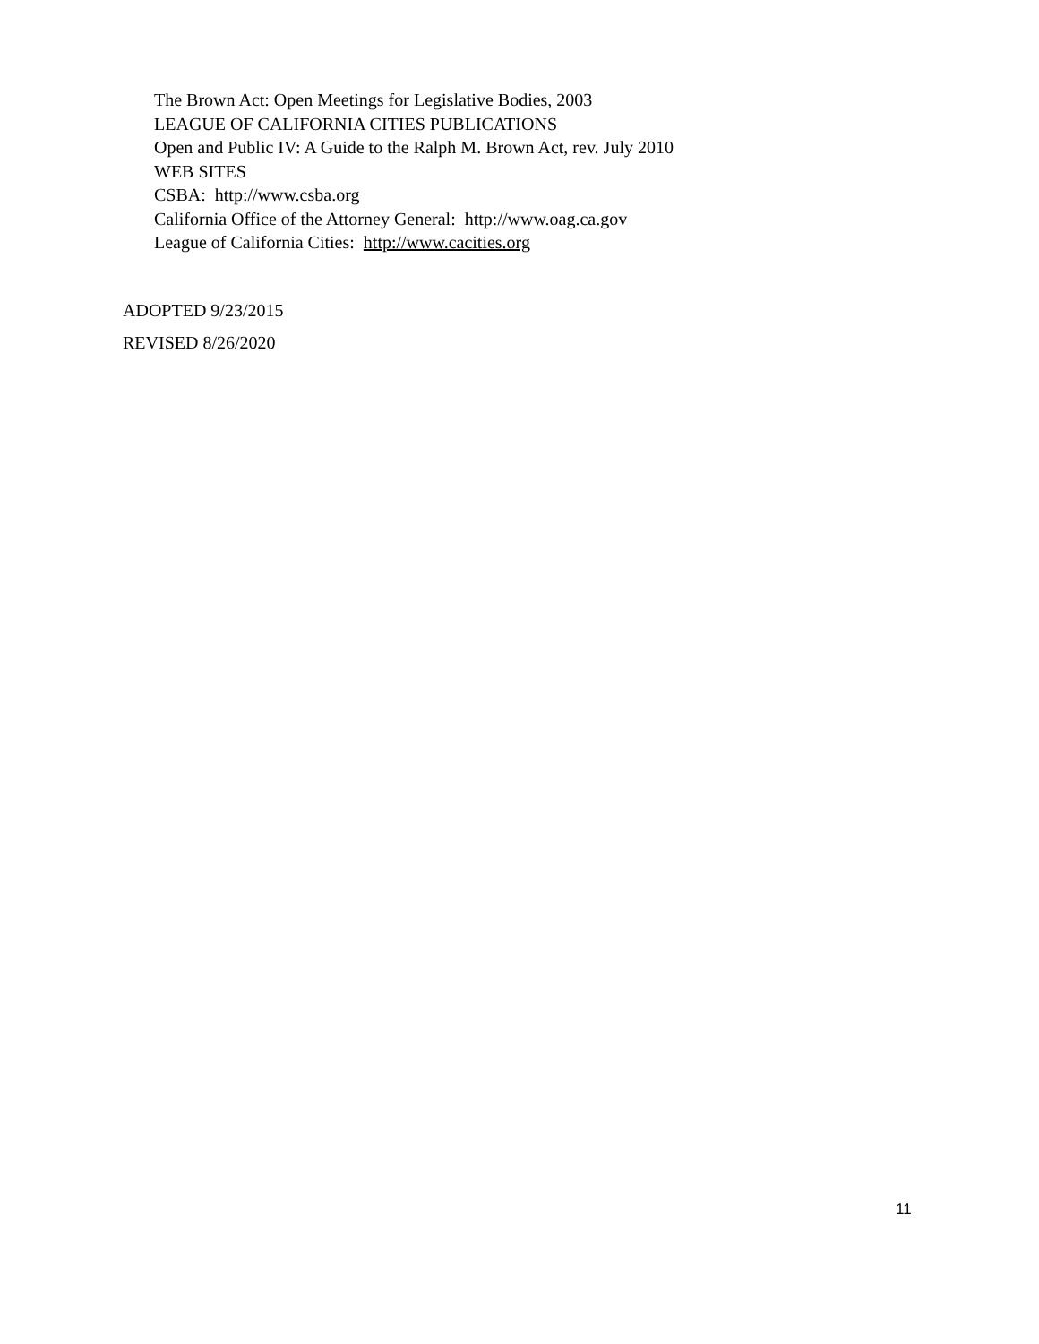The Brown Act: Open Meetings for Legislative Bodies, 2003
LEAGUE OF CALIFORNIA CITIES PUBLICATIONS
Open and Public IV: A Guide to the Ralph M. Brown Act, rev. July 2010
WEB SITES
CSBA: http://www.csba.org
California Office of the Attorney General: http://www.oag.ca.gov
League of California Cities: http://www.cacities.org
ADOPTED 9/23/2015
REVISED 8/26/2020
11